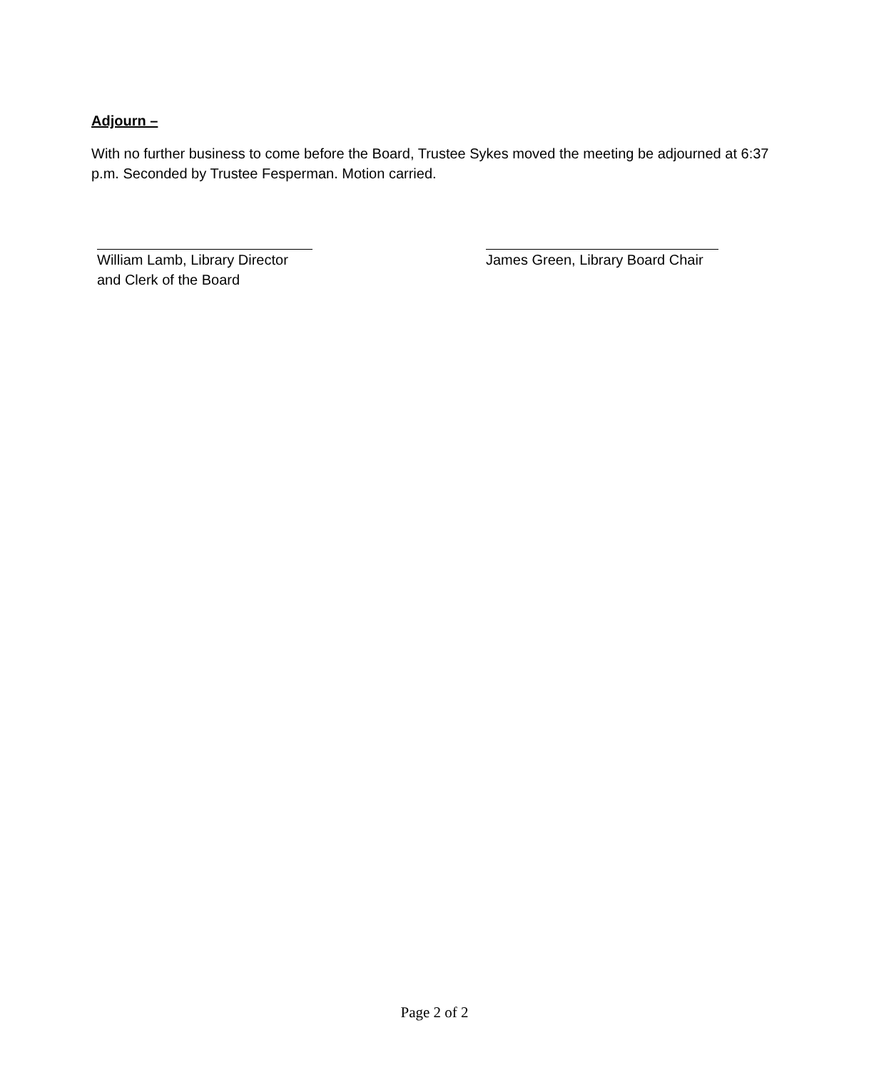Adjourn –
With no further business to come before the Board, Trustee Sykes moved the meeting be adjourned at 6:37 p.m. Seconded by Trustee Fesperman. Motion carried.
William Lamb, Library Director
and Clerk of the Board
James Green, Library Board Chair
Page 2 of 2